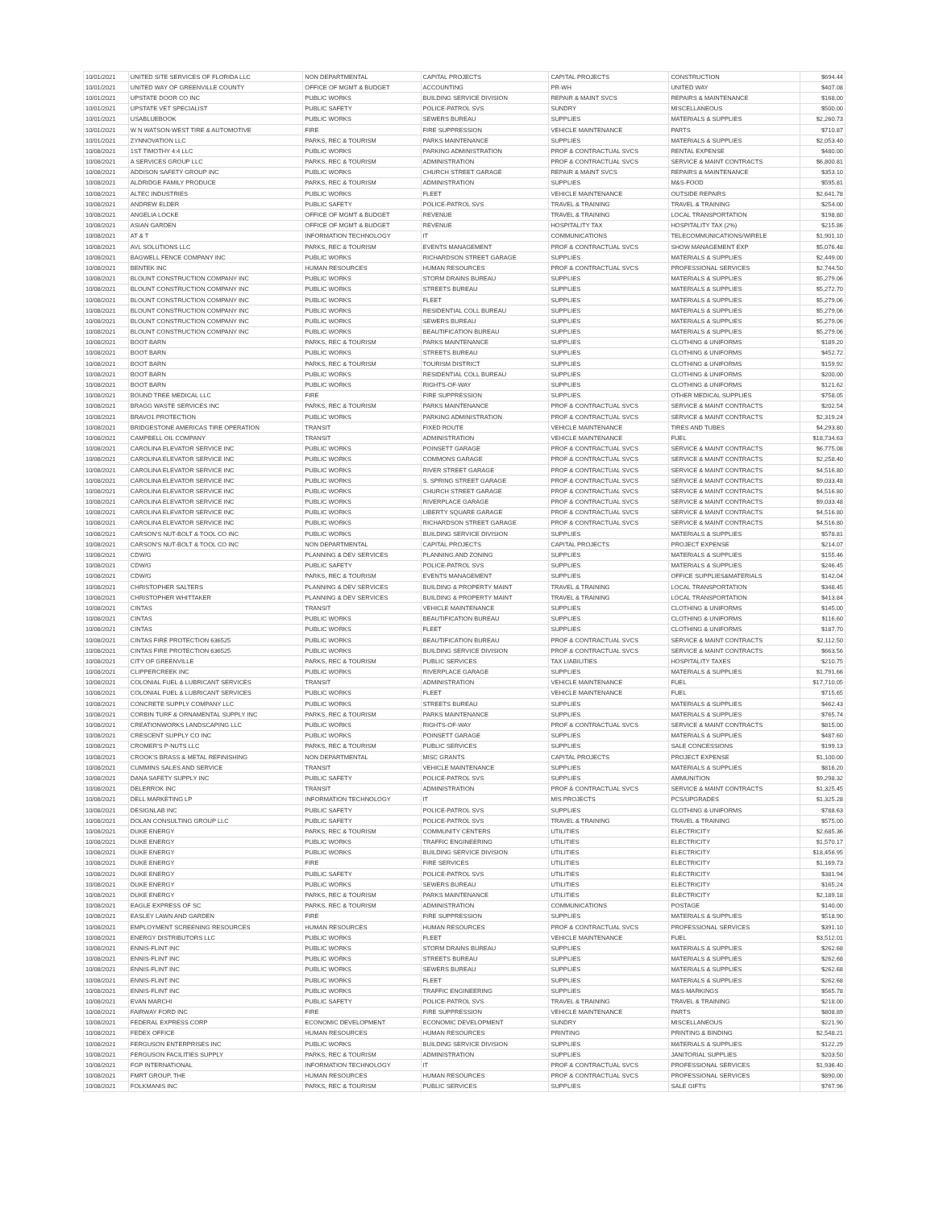| 10/01/2021 | UNITED SITE SERVICES OF FLORIDA LLC | NON DEPARTMENTAL | CAPITAL PROJECTS | CAPITAL PROJECTS | CONSTRUCTION | $694.44 |
| 10/01/2021 | UNITED WAY OF GREENVILLE COUNTY | OFFICE OF MGMT & BUDGET | ACCOUNTING | PR-WH | UNITED WAY | $407.08 |
| 10/01/2021 | UPSTATE DOOR CO INC | PUBLIC WORKS | BUILDING SERVICE DIVISION | REPAIR & MAINT SVCS | REPAIRS & MAINTENANCE | $168.00 |
| 10/01/2021 | UPSTATE VET SPECIALIST | PUBLIC SAFETY | POLICE-PATROL SVS | SUNDRY | MISCELLANEOUS | $500.00 |
| 10/01/2021 | USABLUEBOOK | PUBLIC WORKS | SEWERS BUREAU | SUPPLIES | MATERIALS & SUPPLIES | $2,260.73 |
| 10/01/2021 | W N WATSON-WEST TIRE & AUTOMOTIVE | FIRE | FIRE SUPPRESSION | VEHICLE MAINTENANCE | PARTS | $710.87 |
| 10/01/2021 | ZYNNOVATION LLC | PARKS, REC & TOURISM | PARKS MAINTENANCE | SUPPLIES | MATERIALS & SUPPLIES | $2,053.40 |
| 10/08/2021 | 1ST TIMOTHY 4:4 LLC | PUBLIC WORKS | PARKING ADMINISTRATION | PROF & CONTRACTUAL SVCS | RENTAL EXPENSE | $480.00 |
| 10/08/2021 | A SERVICES GROUP LLC | PARKS, REC & TOURISM | ADMINISTRATION | PROF & CONTRACTUAL SVCS | SERVICE & MAINT CONTRACTS | $6,800.81 |
| 10/08/2021 | ADDISON SAFETY GROUP INC | PUBLIC WORKS | CHURCH STREET GARAGE | REPAIR & MAINT SVCS | REPAIRS & MAINTENANCE | $353.10 |
| 10/08/2021 | ALDRIDGE FAMILY PRODUCE | PARKS, REC & TOURISM | ADMINISTRATION | SUPPLIES | M&S-FOOD | $595.81 |
| 10/08/2021 | ALTEC INDUSTRIES | PUBLIC WORKS | FLEET | VEHICLE MAINTENANCE | OUTSIDE REPAIRS | $2,641.78 |
| 10/08/2021 | ANDREW ELDER | PUBLIC SAFETY | POLICE-PATROL SVS | TRAVEL & TRAINING | TRAVEL & TRAINING | $254.00 |
| 10/08/2021 | ANGELIA LOCKE | OFFICE OF MGMT & BUDGET | REVENUE | TRAVEL & TRAINING | LOCAL TRANSPORTATION | $198.80 |
| 10/08/2021 | ASIAN GARDEN | OFFICE OF MGMT & BUDGET | REVENUE | HOSPITALITY TAX | HOSPITALITY TAX (2%) | $215.86 |
| 10/08/2021 | AT & T | INFORMATION TECHNOLOGY | IT | COMMUNICATIONS | TELECOMMUNICATIONS/WIRELE | $1,901.10 |
| 10/08/2021 | AVL SOLUTIONS LLC | PARKS, REC & TOURISM | EVENTS MANAGEMENT | PROF & CONTRACTUAL SVCS | SHOW MANAGEMENT EXP | $5,076.48 |
| 10/08/2021 | BAGWELL FENCE COMPANY INC | PUBLIC WORKS | RICHARDSON STREET GARAGE | SUPPLIES | MATERIALS & SUPPLIES | $2,449.00 |
| 10/08/2021 | BENTEK INC | HUMAN RESOURCES | HUMAN RESOURCES | PROF & CONTRACTUAL SVCS | PROFESSIONAL SERVICES | $2,744.50 |
| 10/08/2021 | BLOUNT CONSTRUCTION COMPANY INC | PUBLIC WORKS | STORM DRAINS BUREAU | SUPPLIES | MATERIALS & SUPPLIES | $5,279.06 |
| 10/08/2021 | BLOUNT CONSTRUCTION COMPANY INC | PUBLIC WORKS | STREETS BUREAU | SUPPLIES | MATERIALS & SUPPLIES | $5,272.70 |
| 10/08/2021 | BLOUNT CONSTRUCTION COMPANY INC | PUBLIC WORKS | FLEET | SUPPLIES | MATERIALS & SUPPLIES | $5,279.06 |
| 10/08/2021 | BLOUNT CONSTRUCTION COMPANY INC | PUBLIC WORKS | RESIDENTIAL COLL BUREAU | SUPPLIES | MATERIALS & SUPPLIES | $5,279.06 |
| 10/08/2021 | BLOUNT CONSTRUCTION COMPANY INC | PUBLIC WORKS | SEWERS BUREAU | SUPPLIES | MATERIALS & SUPPLIES | $5,279.06 |
| 10/08/2021 | BLOUNT CONSTRUCTION COMPANY INC | PUBLIC WORKS | BEAUTIFICATION BUREAU | SUPPLIES | MATERIALS & SUPPLIES | $5,279.06 |
| 10/08/2021 | BOOT BARN | PARKS, REC & TOURISM | PARKS MAINTENANCE | SUPPLIES | CLOTHING & UNIFORMS | $189.20 |
| 10/08/2021 | BOOT BARN | PUBLIC WORKS | STREETS BUREAU | SUPPLIES | CLOTHING & UNIFORMS | $452.72 |
| 10/08/2021 | BOOT BARN | PARKS, REC & TOURISM | TOURISM DISTRICT | SUPPLIES | CLOTHING & UNIFORMS | $159.92 |
| 10/08/2021 | BOOT BARN | PUBLIC WORKS | RESIDENTIAL COLL BUREAU | SUPPLIES | CLOTHING & UNIFORMS | $200.00 |
| 10/08/2021 | BOOT BARN | PUBLIC WORKS | RIGHTS-OF-WAY | SUPPLIES | CLOTHING & UNIFORMS | $121.62 |
| 10/08/2021 | BOUND TREE MEDICAL LLC | FIRE | FIRE SUPPRESSION | SUPPLIES | OTHER MEDICAL SUPPLIES | $758.05 |
| 10/08/2021 | BRAGG WASTE SERVICES INC | PARKS, REC & TOURISM | PARKS MAINTENANCE | PROF & CONTRACTUAL SVCS | SERVICE & MAINT CONTRACTS | $202.54 |
| 10/08/2021 | BRAVO1 PROTECTION | PUBLIC WORKS | PARKING ADMINISTRATION | PROF & CONTRACTUAL SVCS | SERVICE & MAINT CONTRACTS | $2,319.24 |
| 10/08/2021 | BRIDGESTONE AMERICAS TIRE OPERATION | TRANSIT | FIXED ROUTE | VEHICLE MAINTENANCE | TIRES AND TUBES | $4,293.80 |
| 10/08/2021 | CAMPBELL OIL COMPANY | TRANSIT | ADMINISTRATION | VEHICLE MAINTENANCE | FUEL | $18,734.63 |
| 10/08/2021 | CAROLINA ELEVATOR SERVICE INC | PUBLIC WORKS | POINSETT GARAGE | PROF & CONTRACTUAL SVCS | SERVICE & MAINT CONTRACTS | $6,775.08 |
| 10/08/2021 | CAROLINA ELEVATOR SERVICE INC | PUBLIC WORKS | COMMONS GARAGE | PROF & CONTRACTUAL SVCS | SERVICE & MAINT CONTRACTS | $2,258.40 |
| 10/08/2021 | CAROLINA ELEVATOR SERVICE INC | PUBLIC WORKS | RIVER STREET GARAGE | PROF & CONTRACTUAL SVCS | SERVICE & MAINT CONTRACTS | $4,516.80 |
| 10/08/2021 | CAROLINA ELEVATOR SERVICE INC | PUBLIC WORKS | S. SPRING STREET GARAGE | PROF & CONTRACTUAL SVCS | SERVICE & MAINT CONTRACTS | $9,033.48 |
| 10/08/2021 | CAROLINA ELEVATOR SERVICE INC | PUBLIC WORKS | CHURCH STREET GARAGE | PROF & CONTRACTUAL SVCS | SERVICE & MAINT CONTRACTS | $4,516.80 |
| 10/08/2021 | CAROLINA ELEVATOR SERVICE INC | PUBLIC WORKS | RIVERPLACE GARAGE | PROF & CONTRACTUAL SVCS | SERVICE & MAINT CONTRACTS | $9,033.48 |
| 10/08/2021 | CAROLINA ELEVATOR SERVICE INC | PUBLIC WORKS | LIBERTY SQUARE GARAGE | PROF & CONTRACTUAL SVCS | SERVICE & MAINT CONTRACTS | $4,516.80 |
| 10/08/2021 | CAROLINA ELEVATOR SERVICE INC | PUBLIC WORKS | RICHARDSON STREET GARAGE | PROF & CONTRACTUAL SVCS | SERVICE & MAINT CONTRACTS | $4,516.80 |
| 10/08/2021 | CARSON'S NUT-BOLT & TOOL CO INC | PUBLIC WORKS | BUILDING SERVICE DIVISION | SUPPLIES | MATERIALS & SUPPLIES | $578.81 |
| 10/08/2021 | CARSON'S NUT-BOLT & TOOL CO INC | NON DEPARTMENTAL | CAPITAL PROJECTS | CAPITAL PROJECTS | PROJECT EXPENSE | $214.07 |
| 10/08/2021 | CDW/G | PLANNING & DEV SERVICES | PLANNING AND ZONING | SUPPLIES | MATERIALS & SUPPLIES | $155.46 |
| 10/08/2021 | CDW/G | PUBLIC SAFETY | POLICE-PATROL SVS | SUPPLIES | MATERIALS & SUPPLIES | $246.45 |
| 10/08/2021 | CDW/G | PARKS, REC & TOURISM | EVENTS MANAGEMENT | SUPPLIES | OFFICE SUPPLIES&MATERIALS | $142.04 |
| 10/08/2021 | CHRISTOPHER SALTERS | PLANNING & DEV SERVICES | BUILDING & PROPERTY MAINT | TRAVEL & TRAINING | LOCAL TRANSPORTATION | $348.45 |
| 10/08/2021 | CHRISTOPHER WHITTAKER | PLANNING & DEV SERVICES | BUILDING & PROPERTY MAINT | TRAVEL & TRAINING | LOCAL TRANSPORTATION | $413.84 |
| 10/08/2021 | CINTAS | TRANSIT | VEHICLE MAINTENANCE | SUPPLIES | CLOTHING & UNIFORMS | $145.00 |
| 10/08/2021 | CINTAS | PUBLIC WORKS | BEAUTIFICATION BUREAU | SUPPLIES | CLOTHING & UNIFORMS | $116.60 |
| 10/08/2021 | CINTAS | PUBLIC WORKS | FLEET | SUPPLIES | CLOTHING & UNIFORMS | $187.70 |
| 10/08/2021 | CINTAS FIRE PROTECTION 636525 | PUBLIC WORKS | BEAUTIFICATION BUREAU | PROF & CONTRACTUAL SVCS | SERVICE & MAINT CONTRACTS | $2,112.50 |
| 10/08/2021 | CINTAS FIRE PROTECTION 636525 | PUBLIC WORKS | BUILDING SERVICE DIVISION | PROF & CONTRACTUAL SVCS | SERVICE & MAINT CONTRACTS | $663.56 |
| 10/08/2021 | CITY OF GREENVILLE | PARKS, REC & TOURISM | PUBLIC SERVICES | TAX LIABILITIES | HOSPITALITY TAXES | $210.75 |
| 10/08/2021 | CLIPPERCREEK INC | PUBLIC WORKS | RIVERPLACE GARAGE | SUPPLIES | MATERIALS & SUPPLIES | $1,791.66 |
| 10/08/2021 | COLONIAL FUEL & LUBRICANT SERVICES | TRANSIT | ADMINISTRATION | VEHICLE MAINTENANCE | FUEL | $17,710.05 |
| 10/08/2021 | COLONIAL FUEL & LUBRICANT SERVICES | PUBLIC WORKS | FLEET | VEHICLE MAINTENANCE | FUEL | $715.65 |
| 10/08/2021 | CONCRETE SUPPLY COMPANY LLC | PUBLIC WORKS | STREETS BUREAU | SUPPLIES | MATERIALS & SUPPLIES | $462.43 |
| 10/08/2021 | CORBIN TURF & ORNAMENTAL SUPPLY INC | PARKS, REC & TOURISM | PARKS MAINTENANCE | SUPPLIES | MATERIALS & SUPPLIES | $765.74 |
| 10/08/2021 | CREATIONWORKS LANDSCAPING LLC | PUBLIC WORKS | RIGHTS-OF-WAY | PROF & CONTRACTUAL SVCS | SERVICE & MAINT CONTRACTS | $815.00 |
| 10/08/2021 | CRESCENT SUPPLY CO INC | PUBLIC WORKS | POINSETT GARAGE | SUPPLIES | MATERIALS & SUPPLIES | $487.60 |
| 10/08/2021 | CROMER'S P-NUTS LLC | PARKS, REC & TOURISM | PUBLIC SERVICES | SUPPLIES | SALE CONCESSIONS | $199.13 |
| 10/08/2021 | CROOK'S BRASS & METAL REFINISHING | NON DEPARTMENTAL | MISC GRANTS | CAPITAL PROJECTS | PROJECT EXPENSE | $1,100.00 |
| 10/08/2021 | CUMMINS SALES AND SERVICE | TRANSIT | VEHICLE MAINTENANCE | SUPPLIES | MATERIALS & SUPPLIES | $816.20 |
| 10/08/2021 | DANA SAFETY SUPPLY INC | PUBLIC SAFETY | POLICE-PATROL SVS | SUPPLIES | AMMUNITION | $9,298.32 |
| 10/08/2021 | DELERROK INC | TRANSIT | ADMINISTRATION | PROF & CONTRACTUAL SVCS | SERVICE & MAINT CONTRACTS | $1,325.45 |
| 10/08/2021 | DELL MARKETING LP | INFORMATION TECHNOLOGY | IT | MIS PROJECTS | PCS/UPGRADES | $1,325.28 |
| 10/08/2021 | DESIGNLAB INC | PUBLIC SAFETY | POLICE-PATROL SVS | SUPPLIES | CLOTHING & UNIFORMS | $788.63 |
| 10/08/2021 | DOLAN CONSULTING GROUP LLC | PUBLIC SAFETY | POLICE-PATROL SVS | TRAVEL & TRAINING | TRAVEL & TRAINING | $575.00 |
| 10/08/2021 | DUKE ENERGY | PARKS, REC & TOURISM | COMMUNITY CENTERS | UTILITIES | ELECTRICITY | $2,685.36 |
| 10/08/2021 | DUKE ENERGY | PUBLIC WORKS | TRAFFIC ENGINEERING | UTILITIES | ELECTRICITY | $1,570.17 |
| 10/08/2021 | DUKE ENERGY | PUBLIC WORKS | BUILDING SERVICE DIVISION | UTILITIES | ELECTRICITY | $18,456.95 |
| 10/08/2021 | DUKE ENERGY | FIRE | FIRE SERVICES | UTILITIES | ELECTRICITY | $1,169.73 |
| 10/08/2021 | DUKE ENERGY | PUBLIC SAFETY | POLICE-PATROL SVS | UTILITIES | ELECTRICITY | $381.94 |
| 10/08/2021 | DUKE ENERGY | PUBLIC WORKS | SEWERS BUREAU | UTILITIES | ELECTRICITY | $165.24 |
| 10/08/2021 | DUKE ENERGY | PARKS, REC & TOURISM | PARKS MAINTENANCE | UTILITIES | ELECTRICITY | $2,189.18 |
| 10/08/2021 | EAGLE EXPRESS OF SC | PARKS, REC & TOURISM | ADMINISTRATION | COMMUNICATIONS | POSTAGE | $140.00 |
| 10/08/2021 | EASLEY LAWN AND GARDEN | FIRE | FIRE SUPPRESSION | SUPPLIES | MATERIALS & SUPPLIES | $518.90 |
| 10/08/2021 | EMPLOYMENT SCREENING RESOURCES | HUMAN RESOURCES | HUMAN RESOURCES | PROF & CONTRACTUAL SVCS | PROFESSIONAL SERVICES | $391.10 |
| 10/08/2021 | ENERGY DISTRIBUTORS LLC | PUBLIC WORKS | FLEET | VEHICLE MAINTENANCE | FUEL | $3,512.01 |
| 10/08/2021 | ENNIS-FLINT INC | PUBLIC WORKS | STORM DRAINS BUREAU | SUPPLIES | MATERIALS & SUPPLIES | $262.68 |
| 10/08/2021 | ENNIS-FLINT INC | PUBLIC WORKS | STREETS BUREAU | SUPPLIES | MATERIALS & SUPPLIES | $262.68 |
| 10/08/2021 | ENNIS-FLINT INC | PUBLIC WORKS | SEWERS BUREAU | SUPPLIES | MATERIALS & SUPPLIES | $262.68 |
| 10/08/2021 | ENNIS-FLINT INC | PUBLIC WORKS | FLEET | SUPPLIES | MATERIALS & SUPPLIES | $262.68 |
| 10/08/2021 | ENNIS-FLINT INC | PUBLIC WORKS | TRAFFIC ENGINEERING | SUPPLIES | M&S-MARKINGS | $565.78 |
| 10/08/2021 | EVAN MARCHI | PUBLIC SAFETY | POLICE-PATROL SVS | TRAVEL & TRAINING | TRAVEL & TRAINING | $218.00 |
| 10/08/2021 | FAIRWAY FORD INC | FIRE | FIRE SUPPRESSION | VEHICLE MAINTENANCE | PARTS | $808.89 |
| 10/08/2021 | FEDERAL EXPRESS CORP | ECONOMIC DEVELOPMENT | ECONOMIC DEVELOPMENT | SUNDRY | MISCELLANEOUS | $221.90 |
| 10/08/2021 | FEDEX OFFICE | HUMAN RESOURCES | HUMAN RESOURCES | PRINTING | PRINTING & BINDING | $2,548.21 |
| 10/08/2021 | FERGUSON ENTERPRISES INC | PUBLIC WORKS | BUILDING SERVICE DIVISION | SUPPLIES | MATERIALS & SUPPLIES | $122.29 |
| 10/08/2021 | FERGUSON FACILITIES SUPPLY | PARKS, REC & TOURISM | ADMINISTRATION | SUPPLIES | JANITORIAL SUPPLIES | $203.50 |
| 10/08/2021 | FGP INTERNATIONAL | INFORMATION TECHNOLOGY | IT | PROF & CONTRACTUAL SVCS | PROFESSIONAL SERVICES | $1,936.40 |
| 10/08/2021 | FMRT GROUP, THE | HUMAN RESOURCES | HUMAN RESOURCES | PROF & CONTRACTUAL SVCS | PROFESSIONAL SERVICES | $890.00 |
| 10/08/2021 | FOLKMANIS INC | PARKS, REC & TOURISM | PUBLIC SERVICES | SUPPLIES | SALE GIFTS | $767.96 |